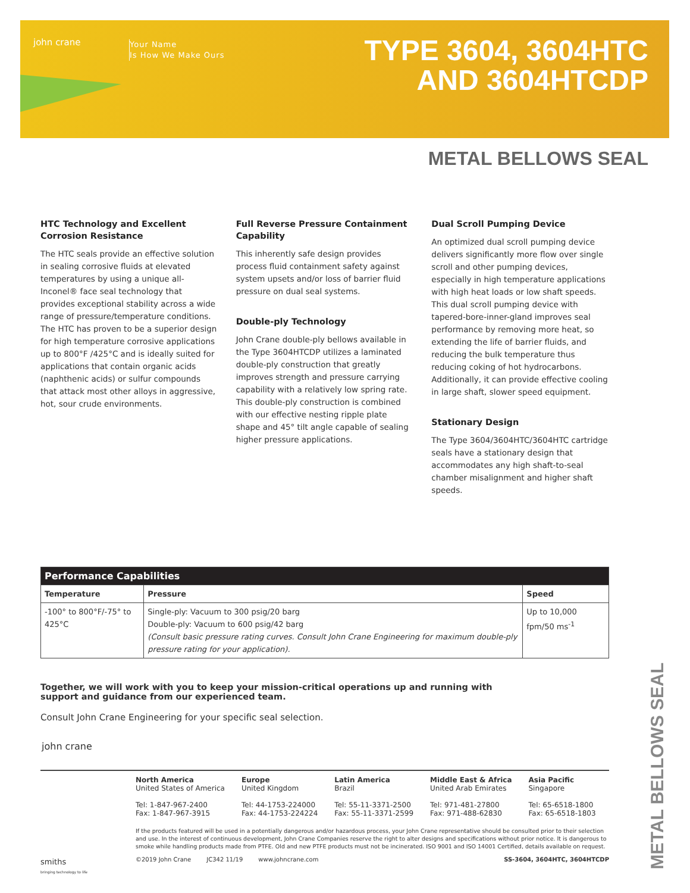john crane
Your Name
Is How We Make Ours
TYPE 3604, 3604HTC
AND 3604HTCDP
METAL BELLOWS SEAL
HTC Technology and Excellent Corrosion Resistance
The HTC seals provide an effective solution in sealing corrosive fluids at elevated temperatures by using a unique all-Inconel® face seal technology that provides exceptional stability across a wide range of pressure/temperature conditions. The HTC has proven to be a superior design for high temperature corrosive applications up to 800°F /425°C and is ideally suited for applications that contain organic acids (naphthenic acids) or sulfur compounds that attack most other alloys in aggressive, hot, sour crude environments.
Full Reverse Pressure Containment Capability
This inherently safe design provides process fluid containment safety against system upsets and/or loss of barrier fluid pressure on dual seal systems.
Double-ply Technology
John Crane double-ply bellows available in the Type 3604HTCDP utilizes a laminated double-ply construction that greatly improves strength and pressure carrying capability with a relatively low spring rate. This double-ply construction is combined with our effective nesting ripple plate shape and 45° tilt angle capable of sealing higher pressure applications.
Dual Scroll Pumping Device
An optimized dual scroll pumping device delivers significantly more flow over single scroll and other pumping devices, especially in high temperature applications with high heat loads or low shaft speeds. This dual scroll pumping device with tapered-bore-inner-gland improves seal performance by removing more heat, so extending the life of barrier fluids, and reducing the bulk temperature thus reducing coking of hot hydrocarbons. Additionally, it can provide effective cooling in large shaft, slower speed equipment.
Stationary Design
The Type 3604/3604HTC/3604HTC cartridge seals have a stationary design that accommodates any high shaft-to-seal chamber misalignment and higher shaft speeds.
| Performance Capabilities | | |
| --- | --- | --- |
| Temperature | Pressure | Speed |
| -100° to 800°F/-75° to 425°C | Single-ply: Vacuum to 300 psig/20 barg Double-ply: Vacuum to 600 psig/42 barg (Consult basic pressure rating curves. Consult John Crane Engineering for maximum double-ply pressure rating for your application). | Up to 10,000 fpm/50 ms<sup>-1</sup> |
Together, we will work with you to keep your mission-critical operations up and running with support and guidance from our experienced team.
Consult John Crane Engineering for your specific seal selection.
john crane
North America
United States of America
Tel: 1-847-967-2400
Fax: 1-847-967-3915
Europe
United Kingdom
Tel: 44-1753-224000
Fax: 44-1753-224224
Latin America
Brazil
Tel: 55-11-3371-2500
Fax: 55-11-3371-2599
Middle East & Africa
United Arab Emirates
Tel: 971-481-27800
Fax: 971-488-62830
Asia Pacific
Singapore
Tel: 65-6518-1800
Fax: 65-6518-1803
If the products featured will be used in a potentially dangerous and/or hazardous process, your John Crane representative should be consulted prior to their selection and use. In the interest of continuous development, John Crane Companies reserve the right to alter designs and specifications without prior notice. It is dangerous to smoke while handling products made from PTFE. Old and new PTFE products must not be incinerated. ISO 9001 and ISO 14001 Certified, details available on request.
©2019 John Crane JC342 11/19 www.johncrane.com SS-3604, 3604HTC, 3604HTCDP
smiths
bringing technology to life
METAL BELLOWS SEAL